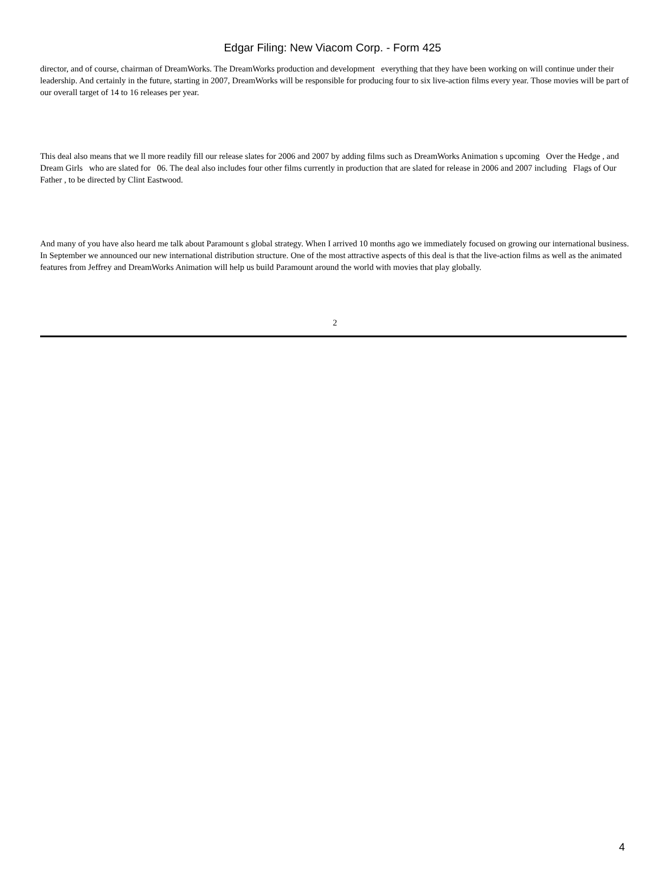Edgar Filing: New Viacom Corp. - Form 425
director, and of course, chairman of DreamWorks. The DreamWorks production and development everything that they have been working on will continue under their leadership. And certainly in the future, starting in 2007, DreamWorks will be responsible for producing four to six live-action films every year. Those movies will be part of our overall target of 14 to 16 releases per year.
This deal also means that we ll more readily fill our release slates for 2006 and 2007 by adding films such as DreamWorks Animation s upcoming Over the Hedge , and Dream Girls who are slated for 06. The deal also includes four other films currently in production that are slated for release in 2006 and 2007 including Flags of Our Father , to be directed by Clint Eastwood.
And many of you have also heard me talk about Paramount s global strategy. When I arrived 10 months ago we immediately focused on growing our international business. In September we announced our new international distribution structure. One of the most attractive aspects of this deal is that the live-action films as well as the animated features from Jeffrey and DreamWorks Animation will help us build Paramount around the world with movies that play globally.
2
4